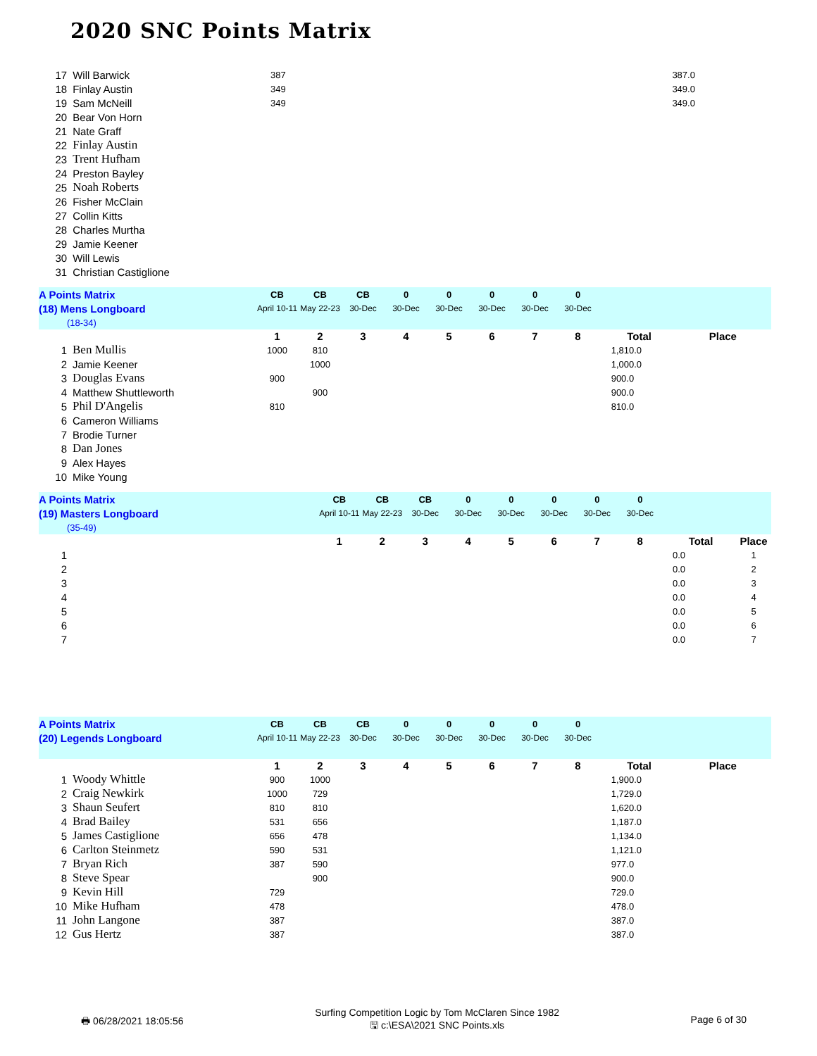2020 SNC Points Matrix
| 17 | Will Barwick | 387 | | | | | | | | | 387.0 | |
| 18 | Finlay Austin | 349 | | | | | | | | | 349.0 | |
| 19 | Sam McNeill | 349 | | | | | | | | | 349.0 | |
| 20 | Bear Von Horn | | | | | | | | | | | |
| 21 | Nate Graff | | | | | | | | | | | |
| 22 | Finlay Austin | | | | | | | | | | | |
| 23 | Trent Hufham | | | | | | | | | | | |
| 24 | Preston Bayley | | | | | | | | | | | |
| 25 | Noah Roberts | | | | | | | | | | | |
| 26 | Fisher McClain | | | | | | | | | | | |
| 27 | Collin Kitts | | | | | | | | | | | |
| 28 | Charles Murtha | | | | | | | | | | | |
| 29 | Jamie Keener | | | | | | | | | | | |
| 30 | Will Lewis | | | | | | | | | | | |
| 31 | Christian Castiglione | | | | | | | | | | | |
| A Points Matrix | | CB | CB | CB | 0 | 0 | 0 | 0 | 0 | | | |
| (18) Mens Longboard | | April 10-11 | May 22-23 | 30-Dec | 30-Dec | 30-Dec | 30-Dec | 30-Dec | 30-Dec | | | |
| (18-34) | | | | | | | | | | | | |
| | | 1 | 2 | 3 | 4 | 5 | 6 | 7 | 8 | | Total | Place |
| 1 | Ben Mullis | 1000 | 810 | | | | | | | | 1,810.0 | |
| 2 | Jamie Keener | | 1000 | | | | | | | | 1,000.0 | |
| 3 | Douglas Evans | 900 | | | | | | | | | 900.0 | |
| 4 | Matthew Shuttleworth | | 900 | | | | | | | | 900.0 | |
| 5 | Phil D'Angelis | 810 | | | | | | | | | 810.0 | |
| 6 | Cameron Williams | | | | | | | | | | | |
| 7 | Brodie Turner | | | | | | | | | | | |
| 8 | Dan Jones | | | | | | | | | | | |
| 9 | Alex Hayes | | | | | | | | | | | |
| 10 | Mike Young | | | | | | | | | | | |
| A Points Matrix | | CB | CB | CB | 0 | 0 | 0 | 0 | 0 | | | |
| (19) Masters Longboard | | April 10-11 | May 22-23 | 30-Dec | 30-Dec | 30-Dec | 30-Dec | 30-Dec | 30-Dec | | | |
| (35-49) | | | | | | | | | | | | |
| | | 1 | 2 | 3 | 4 | 5 | 6 | 7 | 8 | | Total | Place |
| 1 | | | | | | | | | | | 0.0 | 1 |
| 2 | | | | | | | | | | | 0.0 | 2 |
| 3 | | | | | | | | | | | 0.0 | 3 |
| 4 | | | | | | | | | | | 0.0 | 4 |
| 5 | | | | | | | | | | | 0.0 | 5 |
| 6 | | | | | | | | | | | 0.0 | 6 |
| 7 | | | | | | | | | | | 0.0 | 7 |
| A Points Matrix | | CB | CB | CB | 0 | 0 | 0 | 0 | 0 | | | |
| (20) Legends Longboard | | April 10-11 | May 22-23 | 30-Dec | 30-Dec | 30-Dec | 30-Dec | 30-Dec | 30-Dec | | | |
| | | 1 | 2 | 3 | 4 | 5 | 6 | 7 | 8 | | Total | Place |
| 1 | Woody Whittle | 900 | 1000 | | | | | | | | 1,900.0 | |
| 2 | Craig Newkirk | 1000 | 729 | | | | | | | | 1,729.0 | |
| 3 | Shaun Seufert | 810 | 810 | | | | | | | | 1,620.0 | |
| 4 | Brad Bailey | 531 | 656 | | | | | | | | 1,187.0 | |
| 5 | James Castiglione | 656 | 478 | | | | | | | | 1,134.0 | |
| 6 | Carlton Steinmetz | 590 | 531 | | | | | | | | 1,121.0 | |
| 7 | Bryan Rich | 387 | 590 | | | | | | | | 977.0 | |
| 8 | Steve Spear | | 900 | | | | | | | | 900.0 | |
| 9 | Kevin Hill | 729 | | | | | | | | | 729.0 | |
| 10 | Mike Hufham | 478 | | | | | | | | | 478.0 | |
| 11 | John Langone | 387 | | | | | | | | | 387.0 | |
| 12 | Gus Hertz | 387 | | | | | | | | | 387.0 | |
🖶 06/28/2021 18:05:56
Surfing Competition Logic by Tom McClaren Since 1982
🖫 c:\ESA\2021 SNC Points.xls
Page 6 of 30